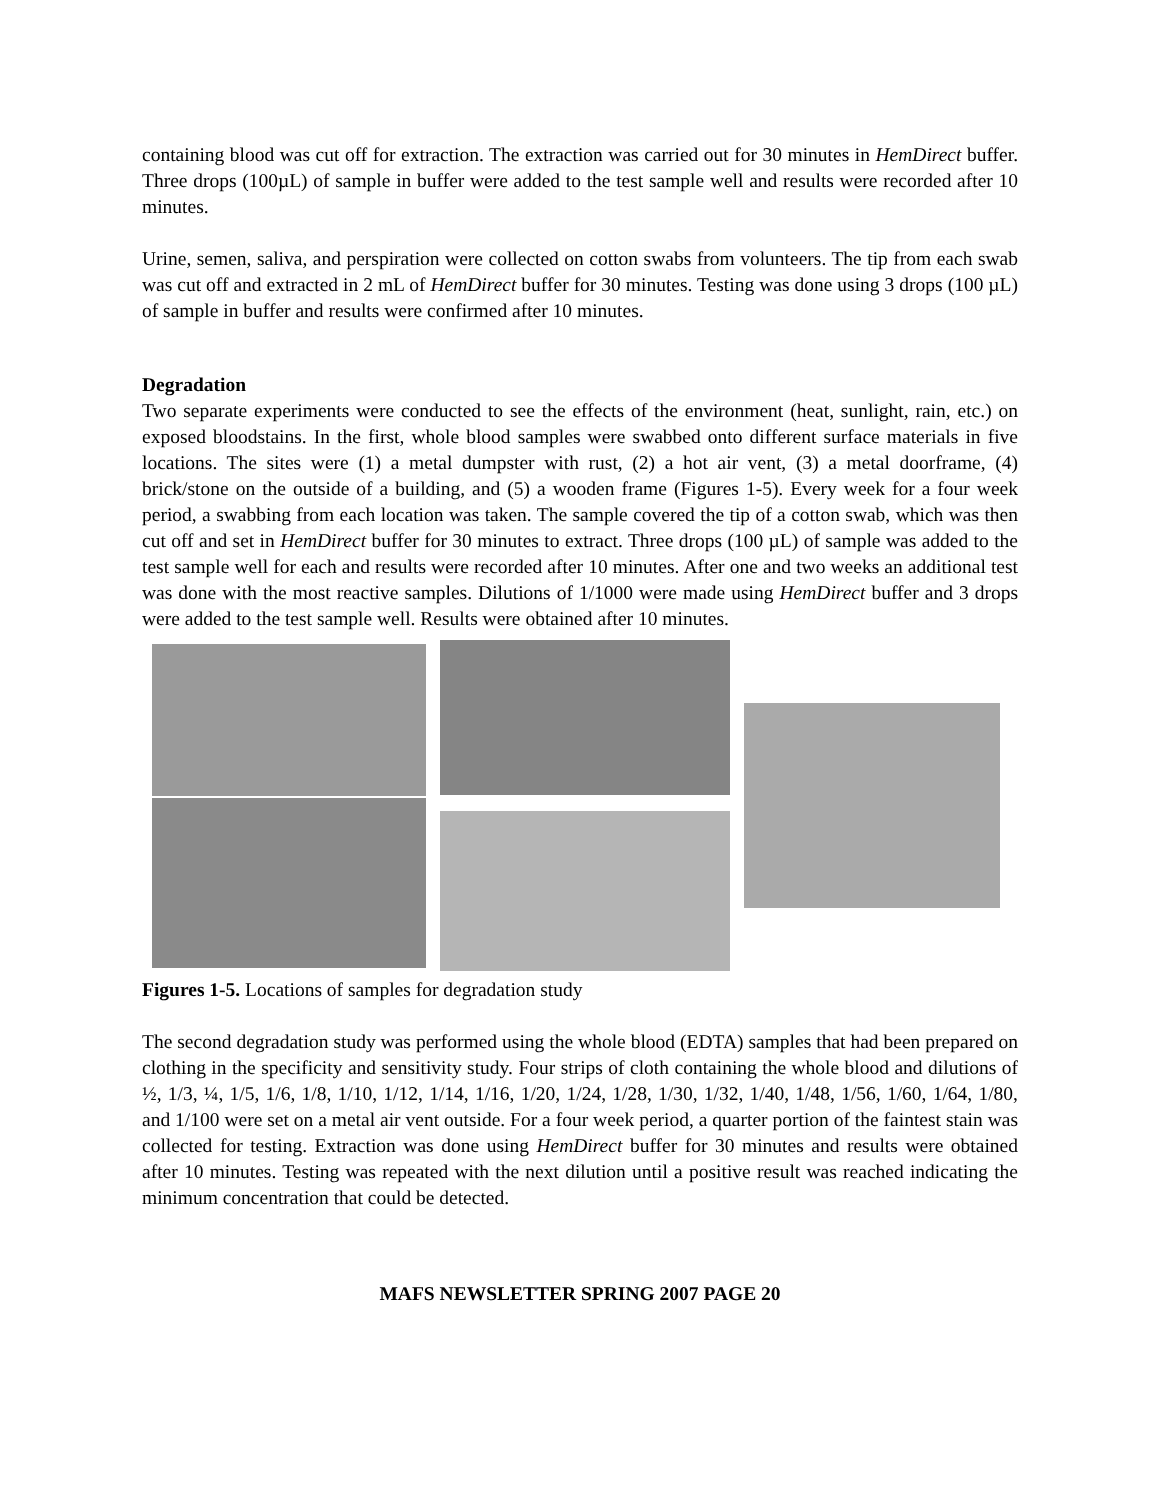containing blood was cut off for extraction. The extraction was carried out for 30 minutes in HemDirect buffer. Three drops (100µL) of sample in buffer were added to the test sample well and results were recorded after 10 minutes.
Urine, semen, saliva, and perspiration were collected on cotton swabs from volunteers. The tip from each swab was cut off and extracted in 2 mL of HemDirect buffer for 30 minutes. Testing was done using 3 drops (100 µL) of sample in buffer and results were confirmed after 10 minutes.
Degradation
Two separate experiments were conducted to see the effects of the environment (heat, sunlight, rain, etc.) on exposed bloodstains. In the first, whole blood samples were swabbed onto different surface materials in five locations. The sites were (1) a metal dumpster with rust, (2) a hot air vent, (3) a metal doorframe, (4) brick/stone on the outside of a building, and (5) a wooden frame (Figures 1-5). Every week for a four week period, a swabbing from each location was taken. The sample covered the tip of a cotton swab, which was then cut off and set in HemDirect buffer for 30 minutes to extract. Three drops (100 µL) of sample was added to the test sample well for each and results were recorded after 10 minutes. After one and two weeks an additional test was done with the most reactive samples. Dilutions of 1/1000 were made using HemDirect buffer and 3 drops were added to the test sample well. Results were obtained after 10 minutes.
Figures 1-5. Locations of samples for degradation study
The second degradation study was performed using the whole blood (EDTA) samples that had been prepared on clothing in the specificity and sensitivity study. Four strips of cloth containing the whole blood and dilutions of ½, 1/3, ¼, 1/5, 1/6, 1/8, 1/10, 1/12, 1/14, 1/16, 1/20, 1/24, 1/28, 1/30, 1/32, 1/40, 1/48, 1/56, 1/60, 1/64, 1/80, and 1/100 were set on a metal air vent outside. For a four week period, a quarter portion of the faintest stain was collected for testing. Extraction was done using HemDirect buffer for 30 minutes and results were obtained after 10 minutes. Testing was repeated with the next dilution until a positive result was reached indicating the minimum concentration that could be detected.
MAFS NEWSLETTER SPRING 2007 PAGE 20